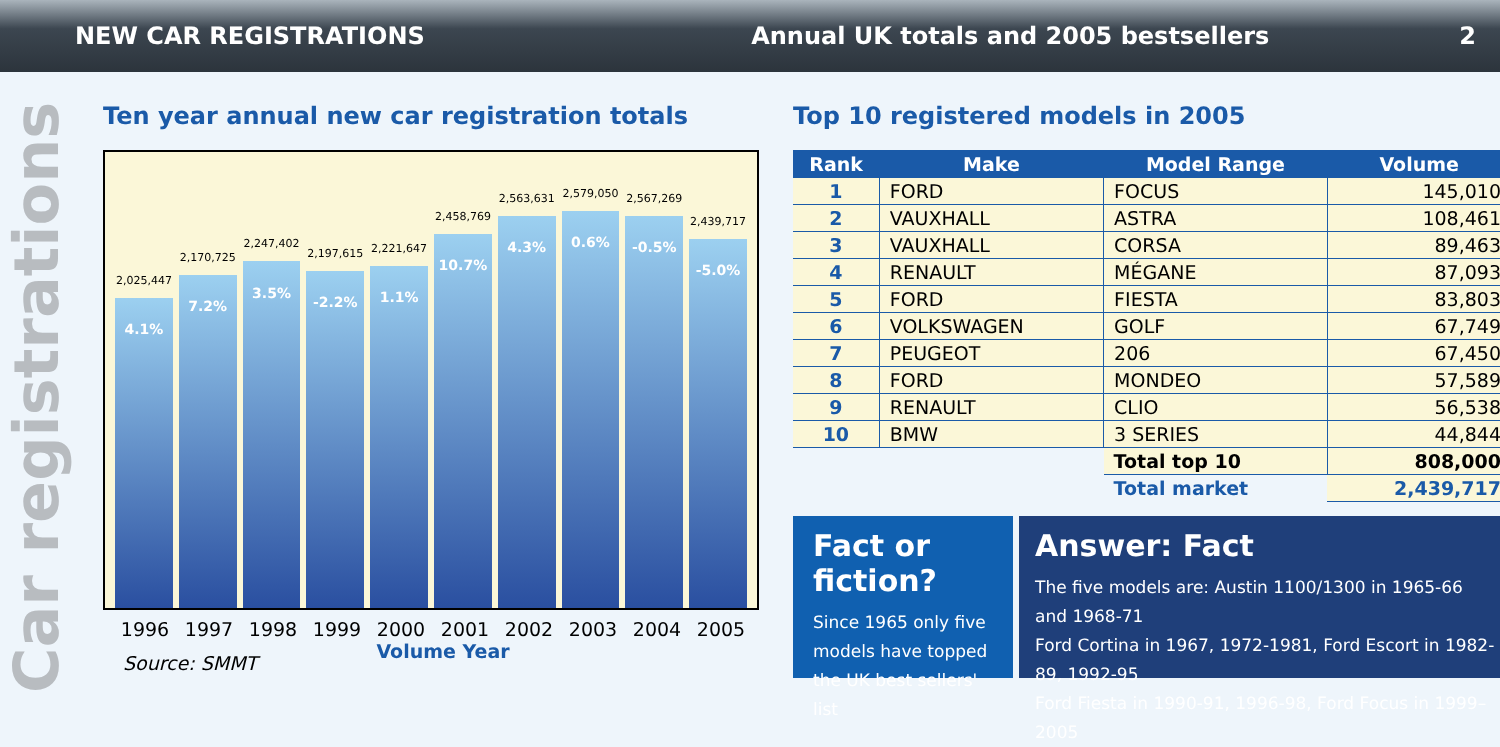NEW CAR REGISTRATIONS
Annual UK totals and 2005 bestsellers
2
Car registrations
Ten year annual new car registration totals
2,025,447
4.1%
2,170,725
7.2%
2,247,402
3.5%
2,197,615
-2.2%
2,221,647
1.1%
2,458,769
10.7%
2,563,631
4.3%
2,579,050
0.6%
2,567,269
-0.5%
2,439,717
-5.0%
1996 1997 1998 1999 2000 2001 2002 2003 2004 2005
Volume Year
Source: SMMT
Top 10 registered models in 2005
| Rank | Make | Model Range | Volume |
| --- | --- | --- | --- |
| 1 | FORD | FOCUS | 145,010 |
| 2 | VAUXHALL | ASTRA | 108,461 |
| 3 | VAUXHALL | CORSA | 89,463 |
| 4 | RENAULT | MÉGANE | 87,093 |
| 5 | FORD | FIESTA | 83,803 |
| 6 | VOLKSWAGEN | GOLF | 67,749 |
| 7 | PEUGEOT | 206 | 67,450 |
| 8 | FORD | MONDEO | 57,589 |
| 9 | RENAULT | CLIO | 56,538 |
| 10 | BMW | 3 SERIES | 44,844 |
| | | Total top 10 | 808,000 |
| | | Total market | 2,439,717 |
Fact or fiction?
Since 1965 only five models have topped the UK best sellers' list
Answer: Fact
The five models are: Austin 1100/1300 in 1965-66 and 1968-71
Ford Cortina in 1967, 1972-1981, Ford Escort in 1982-89, 1992-95
Ford Fiesta in 1990-91, 1996-98, Ford Focus in 1999– 2005